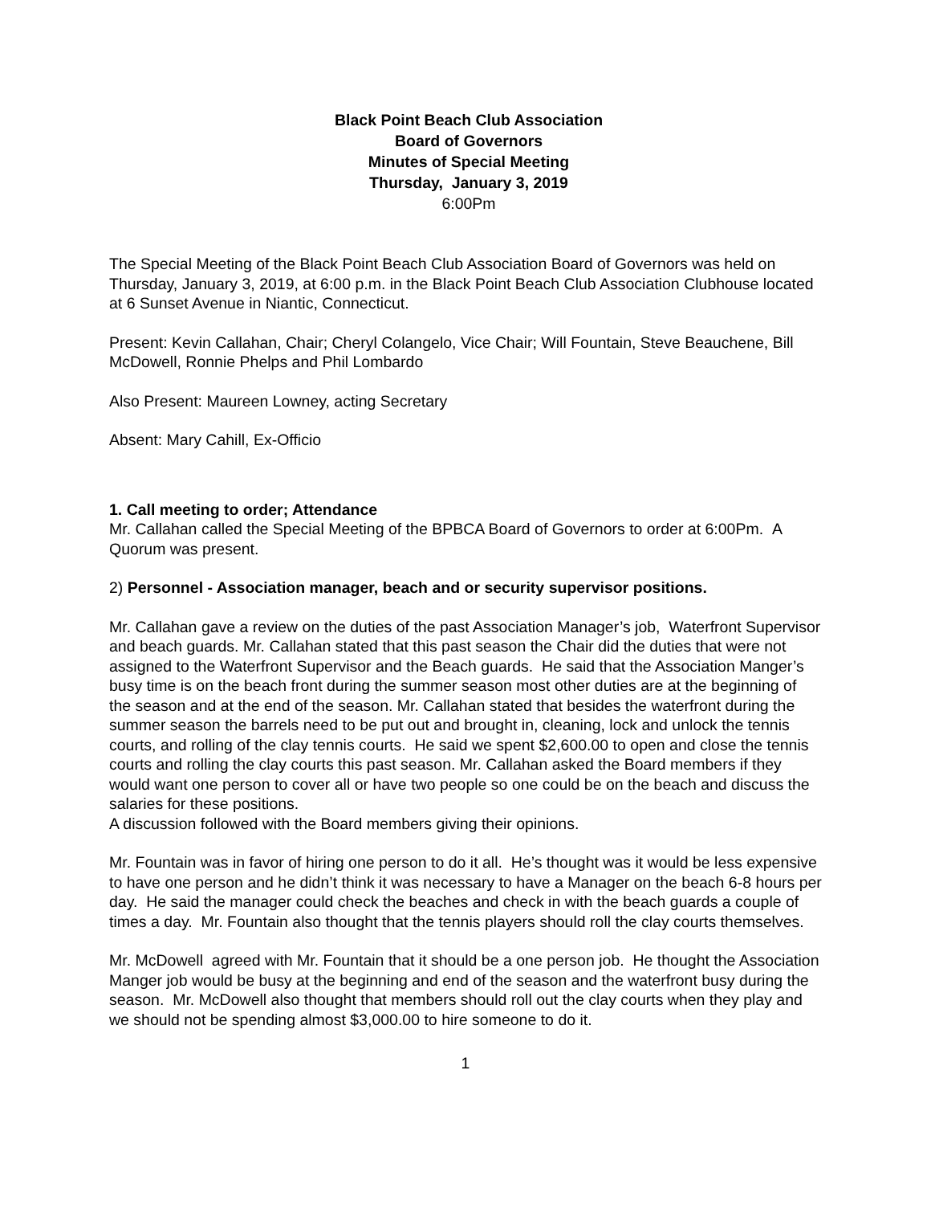Black Point Beach Club Association
Board of Governors
Minutes of Special Meeting
Thursday, January 3, 2019
6:00Pm
The Special Meeting of the Black Point Beach Club Association Board of Governors was held on Thursday, January 3, 2019, at 6:00 p.m. in the Black Point Beach Club Association Clubhouse located at 6 Sunset Avenue in Niantic, Connecticut.
Present: Kevin Callahan, Chair; Cheryl Colangelo, Vice Chair; Will Fountain, Steve Beauchene, Bill McDowell, Ronnie Phelps and Phil Lombardo
Also Present: Maureen Lowney, acting Secretary
Absent: Mary Cahill, Ex-Officio
1. Call meeting to order; Attendance
Mr. Callahan called the Special Meeting of the BPBCA Board of Governors to order at 6:00Pm. A Quorum was present.
2) Personnel - Association manager, beach and or security supervisor positions.
Mr. Callahan gave a review on the duties of the past Association Manager’s job, Waterfront Supervisor and beach guards. Mr. Callahan stated that this past season the Chair did the duties that were not assigned to the Waterfront Supervisor and the Beach guards. He said that the Association Manger’s busy time is on the beach front during the summer season most other duties are at the beginning of the season and at the end of the season. Mr. Callahan stated that besides the waterfront during the summer season the barrels need to be put out and brought in, cleaning, lock and unlock the tennis courts, and rolling of the clay tennis courts. He said we spent $2,600.00 to open and close the tennis courts and rolling the clay courts this past season. Mr. Callahan asked the Board members if they would want one person to cover all or have two people so one could be on the beach and discuss the salaries for these positions.
A discussion followed with the Board members giving their opinions.
Mr. Fountain was in favor of hiring one person to do it all. He’s thought was it would be less expensive to have one person and he didn’t think it was necessary to have a Manager on the beach 6-8 hours per day. He said the manager could check the beaches and check in with the beach guards a couple of times a day. Mr. Fountain also thought that the tennis players should roll the clay courts themselves.
Mr. McDowell agreed with Mr. Fountain that it should be a one person job. He thought the Association Manger job would be busy at the beginning and end of the season and the waterfront busy during the season. Mr. McDowell also thought that members should roll out the clay courts when they play and we should not be spending almost $3,000.00 to hire someone to do it.
1